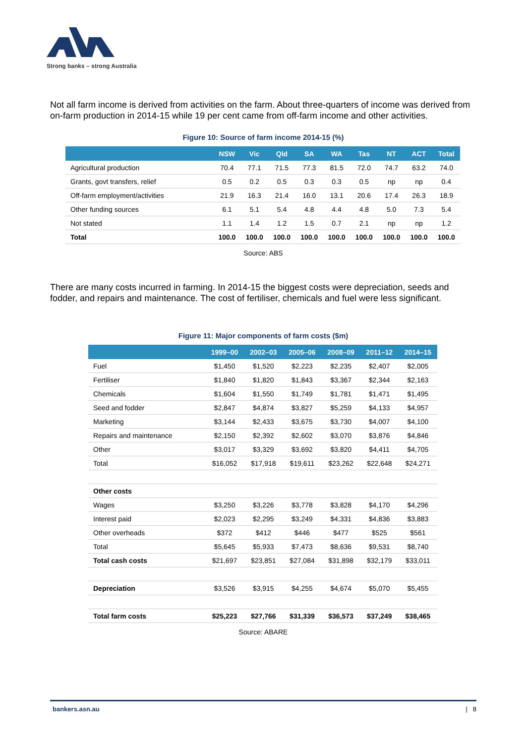Strong banks – strong Australia
Not all farm income is derived from activities on the farm. About three-quarters of income was derived from on-farm production in 2014-15 while 19 per cent came from off-farm income and other activities.
Figure 10: Source of farm income 2014-15 (%)
| | NSW | Vic | Qld | SA | WA | Tas | NT | ACT | Total |
| --- | --- | --- | --- | --- | --- | --- | --- | --- | --- |
| Agricultural production | 70.4 | 77.1 | 71.5 | 77.3 | 81.5 | 72.0 | 74.7 | 63.2 | 74.0 |
| Grants, govt transfers, relief | 0.5 | 0.2 | 0.5 | 0.3 | 0.3 | 0.5 | np | np | 0.4 |
| Off-farm employment/activities | 21.9 | 16.3 | 21.4 | 16.0 | 13.1 | 20.6 | 17.4 | 26.3 | 18.9 |
| Other funding sources | 6.1 | 5.1 | 5.4 | 4.8 | 4.4 | 4.8 | 5.0 | 7.3 | 5.4 |
| Not stated | 1.1 | 1.4 | 1.2 | 1.5 | 0.7 | 2.1 | np | np | 1.2 |
| Total | 100.0 | 100.0 | 100.0 | 100.0 | 100.0 | 100.0 | 100.0 | 100.0 | 100.0 |
Source: ABS
There are many costs incurred in farming. In 2014-15 the biggest costs were depreciation, seeds and fodder, and repairs and maintenance. The cost of fertiliser, chemicals and fuel were less significant.
Figure 11: Major components of farm costs ($m)
| | 1999–00 | 2002–03 | 2005–06 | 2008–09 | 2011–12 | 2014–15 |
| --- | --- | --- | --- | --- | --- | --- |
| Fuel | $1,450 | $1,520 | $2,223 | $2,235 | $2,407 | $2,005 |
| Fertiliser | $1,840 | $1,820 | $1,843 | $3,367 | $2,344 | $2,163 |
| Chemicals | $1,604 | $1,550 | $1,749 | $1,781 | $1,471 | $1,495 |
| Seed and fodder | $2,847 | $4,874 | $3,827 | $5,259 | $4,133 | $4,957 |
| Marketing | $3,144 | $2,433 | $3,675 | $3,730 | $4,007 | $4,100 |
| Repairs and maintenance | $2,150 | $2,392 | $2,602 | $3,070 | $3,876 | $4,846 |
| Other | $3,017 | $3,329 | $3,692 | $3,820 | $4,411 | $4,705 |
| Total | $16,052 | $17,918 | $19,611 | $23,262 | $22,648 | $24,271 |
| Other costs | | | | | | |
| Wages | $3,250 | $3,226 | $3,778 | $3,828 | $4,170 | $4,296 |
| Interest paid | $2,023 | $2,295 | $3,249 | $4,331 | $4,836 | $3,883 |
| Other overheads | $372 | $412 | $446 | $477 | $525 | $561 |
| Total | $5,645 | $5,933 | $7,473 | $8,636 | $9,531 | $8,740 |
| Total cash costs | $21,697 | $23,851 | $27,084 | $31,898 | $32,179 | $33,011 |
| Depreciation | $3,526 | $3,915 | $4,255 | $4,674 | $5,070 | $5,455 |
| Total farm costs | $25,223 | $27,766 | $31,339 | $36,573 | $37,249 | $38,465 |
Source: ABARE
bankers.asn.au | 8